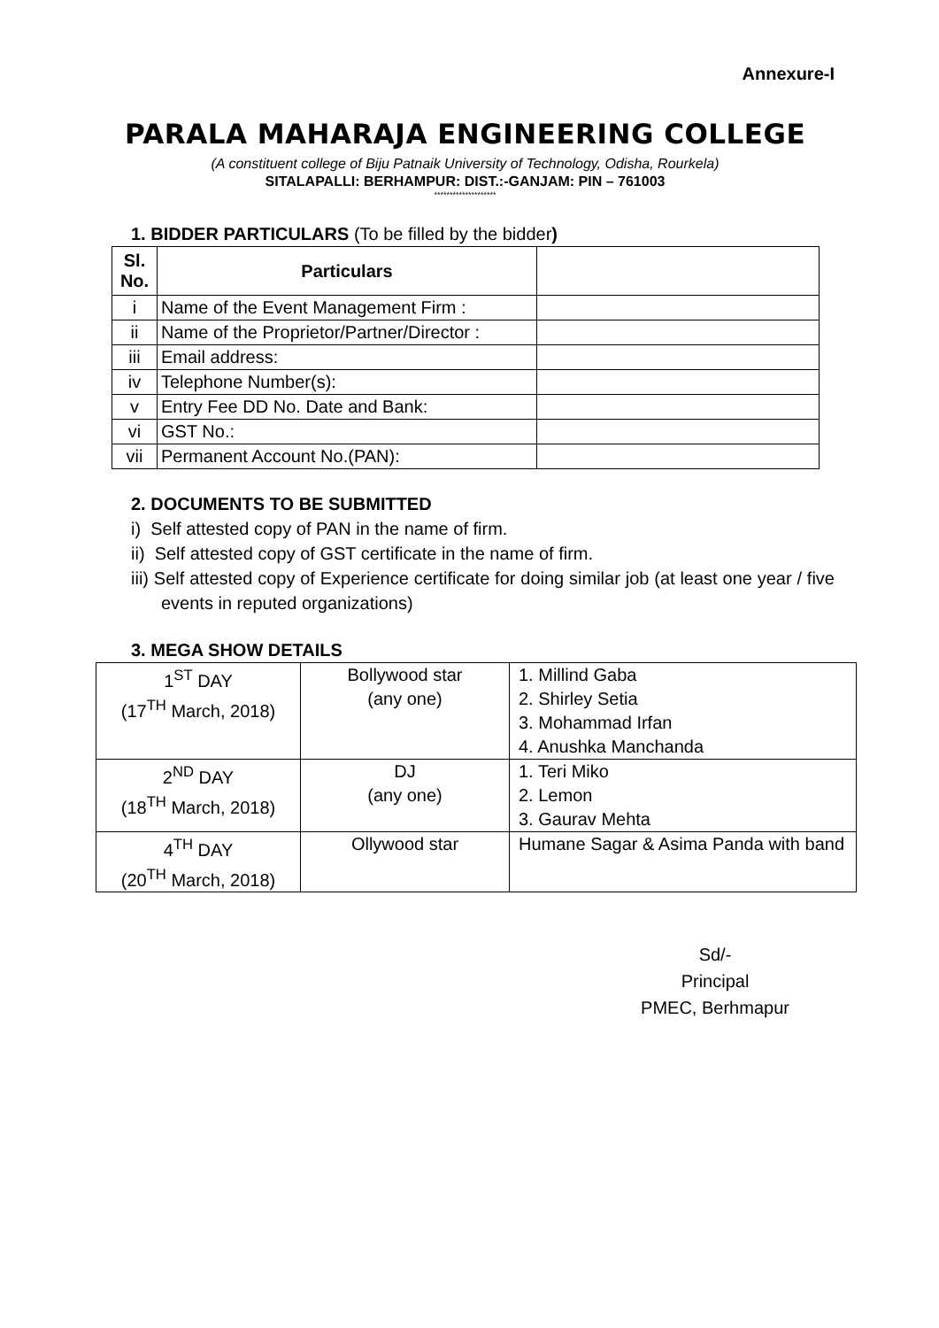Annexure-I
PARALA MAHARAJA ENGINEERING COLLEGE
(A constituent college of Biju Patnaik University of Technology, Odisha, Rourkela)
SITALAPALLI: BERHAMPUR: DIST.:-GANJAM: PIN – 761003
********************
1. BIDDER PARTICULARS (To be filled by the bidder)
| Sl. No. | Particulars | |
| i | Name of the Event Management Firm : | |
| ii | Name of the Proprietor/Partner/Director : | |
| iii | Email address: | |
| iv | Telephone Number(s): | |
| v | Entry Fee DD No. Date and Bank: | |
| vi | GST No.: | |
| vii | Permanent Account No.(PAN): | |
2. DOCUMENTS TO BE SUBMITTED
i) Self attested copy of PAN in the name of firm.
ii) Self attested copy of GST certificate in the name of firm.
iii) Self attested copy of Experience certificate for doing similar job (at least one year / five events in reputed organizations)
3. MEGA SHOW DETAILS
| 1<sup>ST</sup> DAY (17<sup>TH</sup> March, 2018) | Bollywood star (any one) | 1. Millind Gaba 2. Shirley Setia 3. Mohammad Irfan 4. Anushka Manchanda |
| 2<sup>ND</sup> DAY (18<sup>TH</sup> March, 2018) | DJ (any one) | 1. Teri Miko 2. Lemon 3. Gaurav Mehta |
| 4<sup>TH</sup> DAY (20<sup>TH</sup> March, 2018) | Ollywood star | Humane Sagar & Asima Panda with band |
Sd/-
Principal
PMEC, Berhmapur